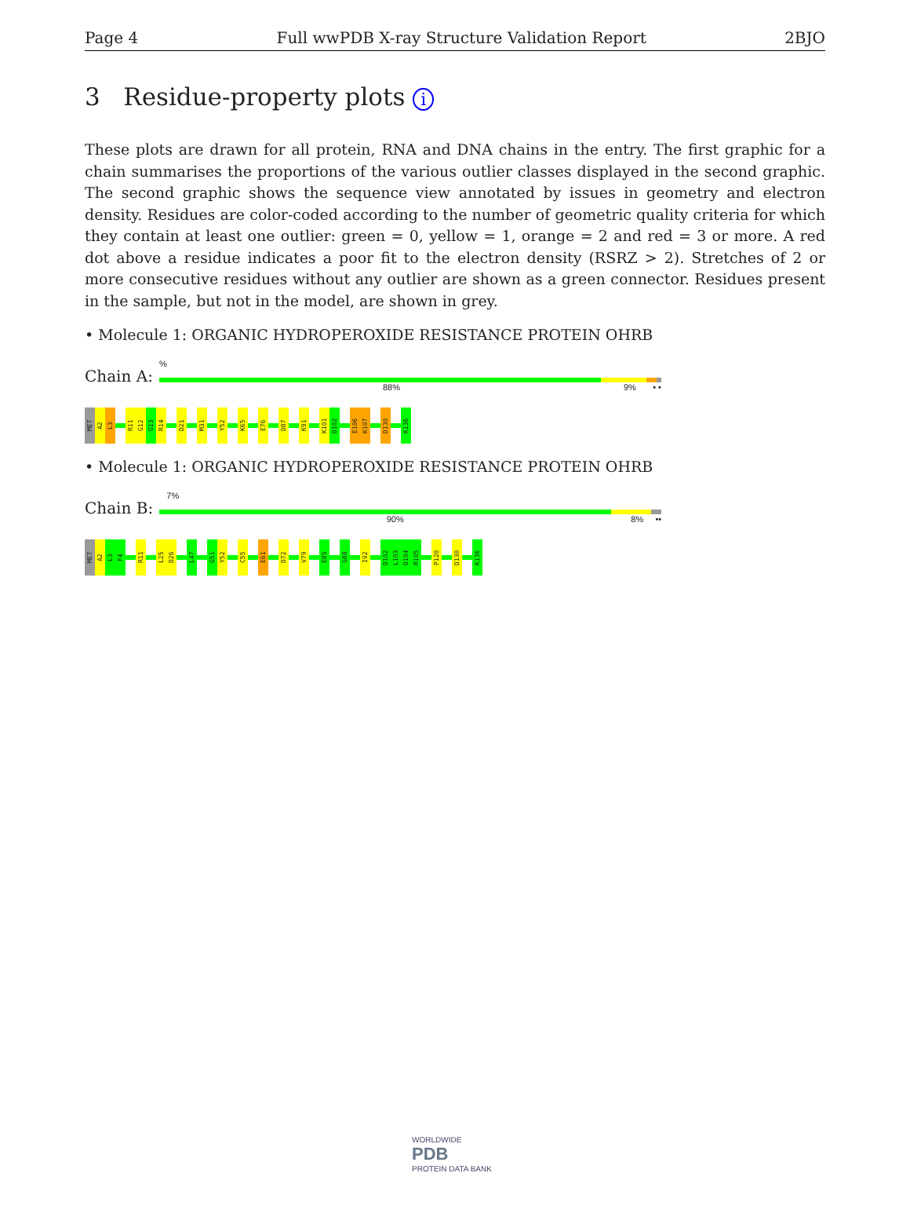Page 4 Full wwPDB X-ray Structure Validation Report 2BJO
3 Residue-property plots i
These plots are drawn for all protein, RNA and DNA chains in the entry. The first graphic for a chain summarises the proportions of the various outlier classes displayed in the second graphic. The second graphic shows the sequence view annotated by issues in geometry and electron density. Residues are color-coded according to the number of geometric quality criteria for which they contain at least one outlier: green = 0, yellow = 1, orange = 2 and red = 3 or more. A red dot above a residue indicates a poor fit to the electron density (RSRZ > 2). Stretches of 2 or more consecutive residues without any outlier are shown as a green connector. Residues present in the sample, but not in the model, are shown in grey.
• Molecule 1: ORGANIC HYDROPEROXIDE RESISTANCE PROTEIN OHRB
Chain A:
%
88% 9% • •
MET A2 L3 R11 G12 G13 R14 D21 M31 Y52 K65 E76 D87 K91 K101 D102 E106 K107 D130 K136
• Molecule 1: ORGANIC HYDROPEROXIDE RESISTANCE PROTEIN OHRB
Chain B:
7%
90% 8% ••
MET A2 L3 F4 R11 L25 D26 L47 G51 Y52 C55 E61 D72 V79 E85 G88 I92 D102 L103 D104 R105 P120 D130 K136
WORLDWIDE
PDB
PROTEIN DATA BANK